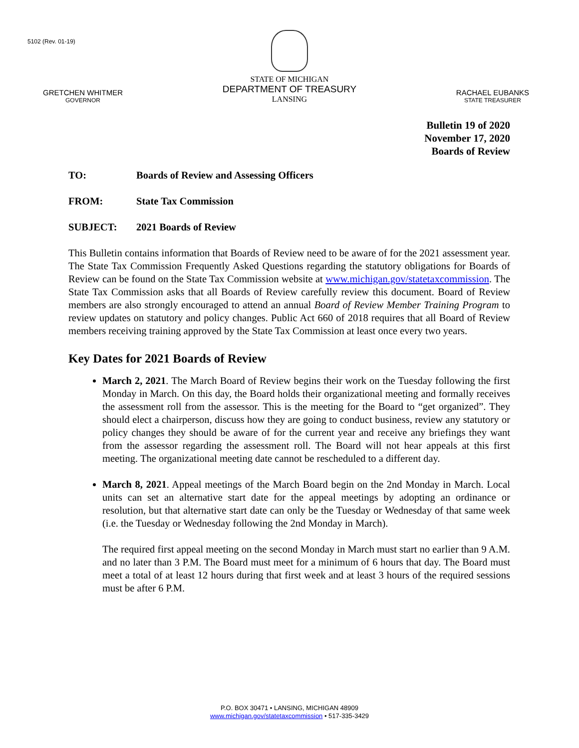5102 (Rev. 01-19)
GRETCHEN WHITMER
GOVERNOR
STATE OF MICHIGAN
DEPARTMENT OF TREASURY
LANSING
RACHAEL EUBANKS
STATE TREASURER
Bulletin 19 of 2020
November 17, 2020
Boards of Review
TO: Boards of Review and Assessing Officers
FROM: State Tax Commission
SUBJECT: 2021 Boards of Review
This Bulletin contains information that Boards of Review need to be aware of for the 2021 assessment year. The State Tax Commission Frequently Asked Questions regarding the statutory obligations for Boards of Review can be found on the State Tax Commission website at www.michigan.gov/statetaxcommission. The State Tax Commission asks that all Boards of Review carefully review this document. Board of Review members are also strongly encouraged to attend an annual Board of Review Member Training Program to review updates on statutory and policy changes. Public Act 660 of 2018 requires that all Board of Review members receiving training approved by the State Tax Commission at least once every two years.
Key Dates for 2021 Boards of Review
March 2, 2021. The March Board of Review begins their work on the Tuesday following the first Monday in March. On this day, the Board holds their organizational meeting and formally receives the assessment roll from the assessor. This is the meeting for the Board to “get organized”. They should elect a chairperson, discuss how they are going to conduct business, review any statutory or policy changes they should be aware of for the current year and receive any briefings they want from the assessor regarding the assessment roll. The Board will not hear appeals at this first meeting. The organizational meeting date cannot be rescheduled to a different day.
March 8, 2021. Appeal meetings of the March Board begin on the 2nd Monday in March. Local units can set an alternative start date for the appeal meetings by adopting an ordinance or resolution, but that alternative start date can only be the Tuesday or Wednesday of that same week (i.e. the Tuesday or Wednesday following the 2nd Monday in March).
The required first appeal meeting on the second Monday in March must start no earlier than 9 A.M. and no later than 3 P.M. The Board must meet for a minimum of 6 hours that day. The Board must meet a total of at least 12 hours during that first week and at least 3 hours of the required sessions must be after 6 P.M.
P.O. BOX 30471 • LANSING, MICHIGAN 48909
www.michigan.gov/statetaxcommission • 517-335-3429